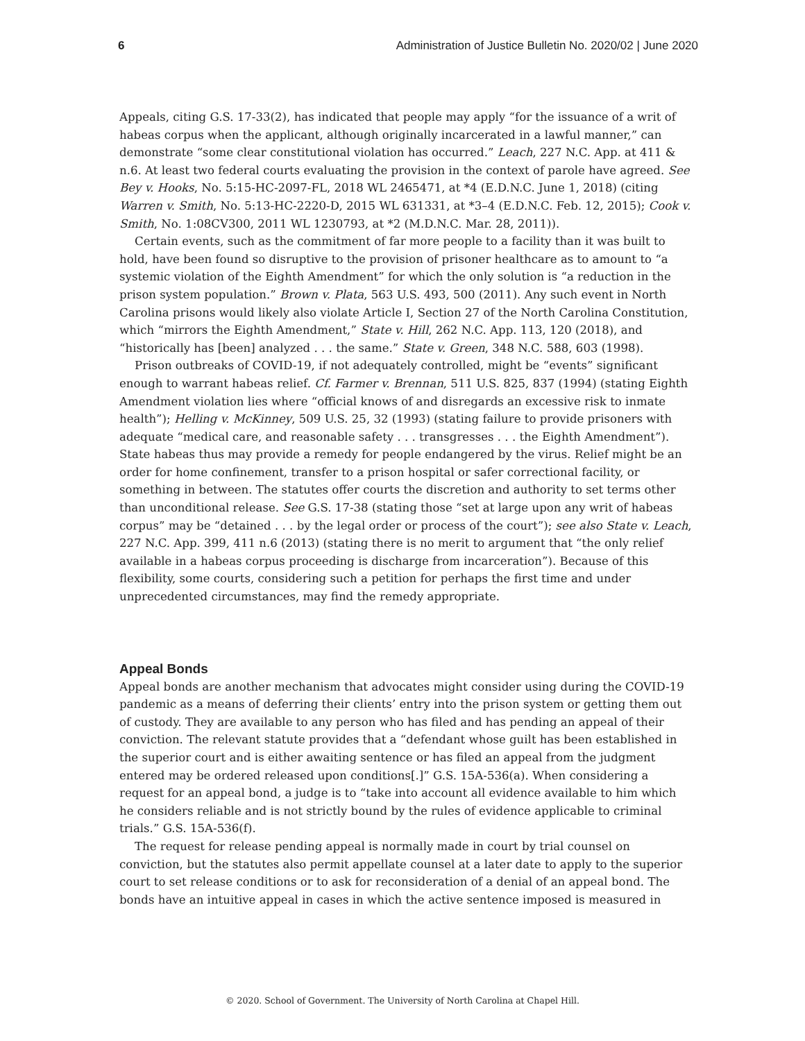6 Administration of Justice Bulletin No. 2020/02 | June 2020
Appeals, citing G.S. 17-33(2), has indicated that people may apply “for the issuance of a writ of habeas corpus when the applicant, although originally incarcerated in a lawful manner,” can demonstrate “some clear constitutional violation has occurred.” Leach, 227 N.C. App. at 411 & n.6. At least two federal courts evaluating the provision in the context of parole have agreed. See Bey v. Hooks, No. 5:15-HC-2097-FL, 2018 WL 2465471, at *4 (E.D.N.C. June 1, 2018) (citing Warren v. Smith, No. 5:13-HC-2220-D, 2015 WL 631331, at *3–4 (E.D.N.C. Feb. 12, 2015); Cook v. Smith, No. 1:08CV300, 2011 WL 1230793, at *2 (M.D.N.C. Mar. 28, 2011)).
Certain events, such as the commitment of far more people to a facility than it was built to hold, have been found so disruptive to the provision of prisoner healthcare as to amount to “a systemic violation of the Eighth Amendment” for which the only solution is “a reduction in the prison system population.” Brown v. Plata, 563 U.S. 493, 500 (2011). Any such event in North Carolina prisons would likely also violate Article I, Section 27 of the North Carolina Constitution, which “mirrors the Eighth Amendment,” State v. Hill, 262 N.C. App. 113, 120 (2018), and “historically has [been] analyzed . . . the same.” State v. Green, 348 N.C. 588, 603 (1998).
Prison outbreaks of COVID-19, if not adequately controlled, might be “events” significant enough to warrant habeas relief. Cf. Farmer v. Brennan, 511 U.S. 825, 837 (1994) (stating Eighth Amendment violation lies where “official knows of and disregards an excessive risk to inmate health”); Helling v. McKinney, 509 U.S. 25, 32 (1993) (stating failure to provide prisoners with adequate “medical care, and reasonable safety . . . transgresses . . . the Eighth Amendment”). State habeas thus may provide a remedy for people endangered by the virus. Relief might be an order for home confinement, transfer to a prison hospital or safer correctional facility, or something in between. The statutes offer courts the discretion and authority to set terms other than unconditional release. See G.S. 17-38 (stating those “set at large upon any writ of habeas corpus” may be “detained . . . by the legal order or process of the court”); see also State v. Leach, 227 N.C. App. 399, 411 n.6 (2013) (stating there is no merit to argument that “the only relief available in a habeas corpus proceeding is discharge from incarceration”). Because of this flexibility, some courts, considering such a petition for perhaps the first time and under unprecedented circumstances, may find the remedy appropriate.
Appeal Bonds
Appeal bonds are another mechanism that advocates might consider using during the COVID-19 pandemic as a means of deferring their clients’ entry into the prison system or getting them out of custody. They are available to any person who has filed and has pending an appeal of their conviction. The relevant statute provides that a “defendant whose guilt has been established in the superior court and is either awaiting sentence or has filed an appeal from the judgment entered may be ordered released upon conditions[.]” G.S. 15A-536(a). When considering a request for an appeal bond, a judge is to “take into account all evidence available to him which he considers reliable and is not strictly bound by the rules of evidence applicable to criminal trials.” G.S. 15A-536(f).
The request for release pending appeal is normally made in court by trial counsel on conviction, but the statutes also permit appellate counsel at a later date to apply to the superior court to set release conditions or to ask for reconsideration of a denial of an appeal bond. The bonds have an intuitive appeal in cases in which the active sentence imposed is measured in
© 2020. School of Government. The University of North Carolina at Chapel Hill.